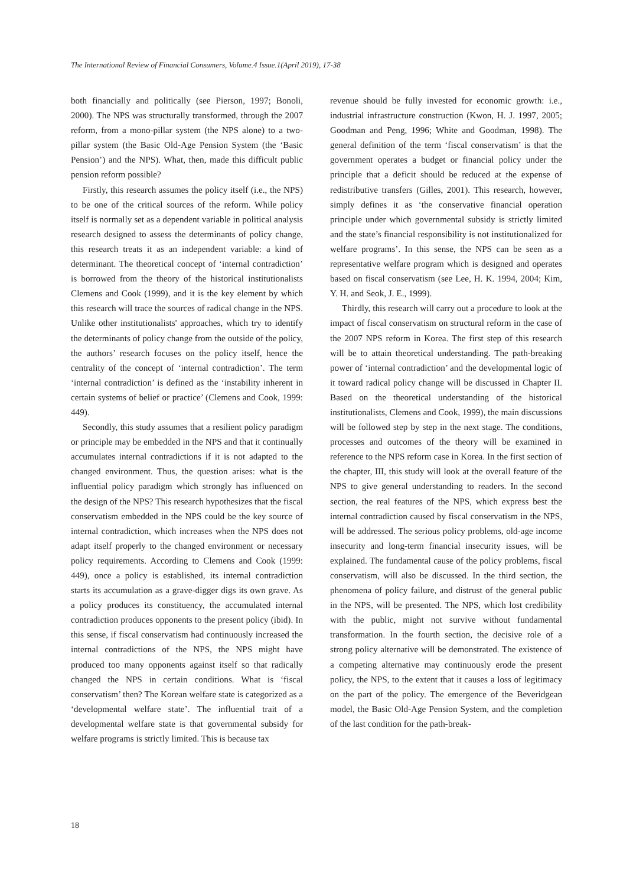The International Review of Financial Consumers, Volume.4 Issue.1(April 2019), 17-38
both financially and politically (see Pierson, 1997; Bonoli, 2000). The NPS was structurally transformed, through the 2007 reform, from a mono-pillar system (the NPS alone) to a two-pillar system (the Basic Old-Age Pension System (the ‘Basic Pension’) and the NPS). What, then, made this difficult public pension reform possible?
Firstly, this research assumes the policy itself (i.e., the NPS) to be one of the critical sources of the reform. While policy itself is normally set as a dependent variable in political analysis research designed to assess the determinants of policy change, this research treats it as an independent variable: a kind of determinant. The theoretical concept of ‘internal contradiction’ is borrowed from the theory of the historical institutionalists Clemens and Cook (1999), and it is the key element by which this research will trace the sources of radical change in the NPS. Unlike other institutionalists' approaches, which try to identify the determinants of policy change from the outside of the policy, the authors’ research focuses on the policy itself, hence the centrality of the concept of ‘internal contradiction’. The term ‘internal contradiction’ is defined as the ‘instability inherent in certain systems of belief or practice’ (Clemens and Cook, 1999: 449).
Secondly, this study assumes that a resilient policy paradigm or principle may be embedded in the NPS and that it continually accumulates internal contradictions if it is not adapted to the changed environment. Thus, the question arises: what is the influential policy paradigm which strongly has influenced on the design of the NPS? This research hypothesizes that the fiscal conservatism embedded in the NPS could be the key source of internal contradiction, which increases when the NPS does not adapt itself properly to the changed environment or necessary policy requirements. According to Clemens and Cook (1999: 449), once a policy is established, its internal contradiction starts its accumulation as a grave-digger digs its own grave. As a policy produces its constituency, the accumulated internal contradiction produces opponents to the present policy (ibid). In this sense, if fiscal conservatism had continuously increased the internal contradictions of the NPS, the NPS might have produced too many opponents against itself so that radically changed the NPS in certain conditions. What is ‘fiscal conservatism’ then? The Korean welfare state is categorized as a ‘developmental welfare state’. The influential trait of a developmental welfare state is that governmental subsidy for welfare programs is strictly limited. This is because tax
revenue should be fully invested for economic growth: i.e., industrial infrastructure construction (Kwon, H. J. 1997, 2005; Goodman and Peng, 1996; White and Goodman, 1998). The general definition of the term ‘fiscal conservatism’ is that the government operates a budget or financial policy under the principle that a deficit should be reduced at the expense of redistributive transfers (Gilles, 2001). This research, however, simply defines it as ‘the conservative financial operation principle under which governmental subsidy is strictly limited and the state’s financial responsibility is not institutionalized for welfare programs’. In this sense, the NPS can be seen as a representative welfare program which is designed and operates based on fiscal conservatism (see Lee, H. K. 1994, 2004; Kim, Y. H. and Seok, J. E., 1999).
Thirdly, this research will carry out a procedure to look at the impact of fiscal conservatism on structural reform in the case of the 2007 NPS reform in Korea. The first step of this research will be to attain theoretical understanding. The path-breaking power of ‘internal contradiction’ and the developmental logic of it toward radical policy change will be discussed in Chapter II. Based on the theoretical understanding of the historical institutionalists, Clemens and Cook, 1999), the main discussions will be followed step by step in the next stage. The conditions, processes and outcomes of the theory will be examined in reference to the NPS reform case in Korea. In the first section of the chapter, III, this study will look at the overall feature of the NPS to give general understanding to readers. In the second section, the real features of the NPS, which express best the internal contradiction caused by fiscal conservatism in the NPS, will be addressed. The serious policy problems, old-age income insecurity and long-term financial insecurity issues, will be explained. The fundamental cause of the policy problems, fiscal conservatism, will also be discussed. In the third section, the phenomena of policy failure, and distrust of the general public in the NPS, will be presented. The NPS, which lost credibility with the public, might not survive without fundamental transformation. In the fourth section, the decisive role of a strong policy alternative will be demonstrated. The existence of a competing alternative may continuously erode the present policy, the NPS, to the extent that it causes a loss of legitimacy on the part of the policy. The emergence of the Beveridgean model, the Basic Old-Age Pension System, and the completion of the last condition for the path-break-
18